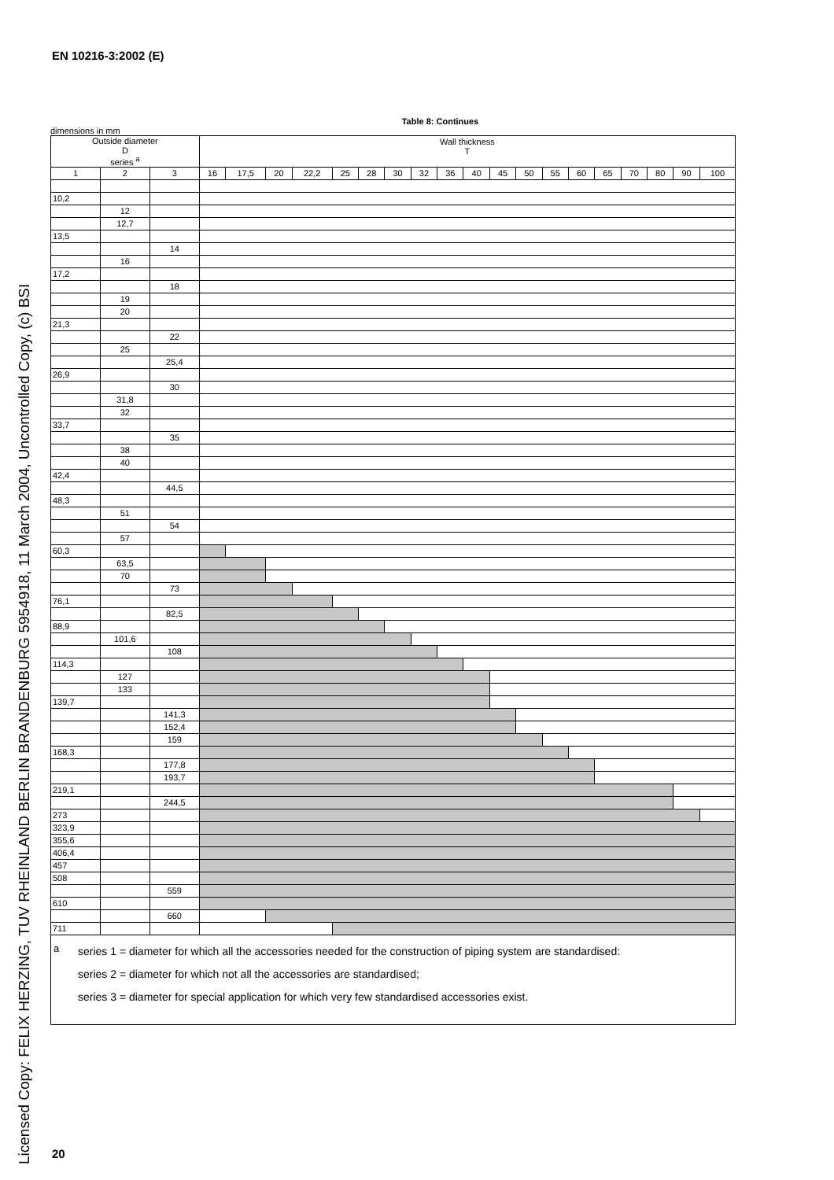EN 10216-3:2002 (E)
Licensed Copy: FELIX HERZING, TUV RHEINLAND BERLIN BRANDENBURG 5954918, 11 March 2004, Uncontrolled Copy, (c) BSI
Table 8: Continues
dimensions in mm
| Outside diameter D series <sup>a</sup> | | | Wall thickness T | | | | | | | | | | | | | | | | | | |
| --- | --- | --- | --- | --- | --- | --- | --- | --- | --- | --- | --- | --- | --- | --- | --- | --- | --- | --- | --- | --- | --- |
| 1 | 2 | 3 | 16 | 17,5 | 20 | 22,2 | 25 | 28 | 30 | 32 | 36 | 40 | 45 | 50 | 55 | 60 | 65 | 70 | 80 | 90 | 100 |
| 10,2 | | | | | | | | | | | | | | | | | | | | | |
| | 12 | | | | | | | | | | | | | | | | | | | | |
| | 12,7 | | | | | | | | | | | | | | | | | | | | |
| 13,5 | | | | | | | | | | | | | | | | | | | | | |
| | | 14 | | | | | | | | | | | | | | | | | | | |
| | 16 | | | | | | | | | | | | | | | | | | | | |
| 17,2 | | | | | | | | | | | | | | | | | | | | | |
| | | 18 | | | | | | | | | | | | | | | | | | | |
| | 19 | | | | | | | | | | | | | | | | | | | | |
| | 20 | | | | | | | | | | | | | | | | | | | | |
| 21,3 | | | | | | | | | | | | | | | | | | | | | |
| | | 22 | | | | | | | | | | | | | | | | | | | |
| | 25 | | | | | | | | | | | | | | | | | | | | |
| | | 25,4 | | | | | | | | | | | | | | | | | | | |
| 26,9 | | | | | | | | | | | | | | | | | | | | | |
| | | 30 | | | | | | | | | | | | | | | | | | | |
| | 31,8 | | | | | | | | | | | | | | | | | | | | |
| | 32 | | | | | | | | | | | | | | | | | | | | |
| 33,7 | | | | | | | | | | | | | | | | | | | | | |
| | | 35 | | | | | | | | | | | | | | | | | | | |
| | 38 | | | | | | | | | | | | | | | | | | | | |
| | 40 | | | | | | | | | | | | | | | | | | | | |
| 42,4 | | | | | | | | | | | | | | | | | | | | | |
| | | 44,5 | | | | | | | | | | | | | | | | | | | |
| 48,3 | | | | | | | | | | | | | | | | | | | | | |
| | 51 | | | | | | | | | | | | | | | | | | | | |
| | | 54 | | | | | | | | | | | | | | | | | | | |
| | 57 | | | | | | | | | | | | | | | | | | | | |
| 60,3 | | | | | | | | | | | | | | | | | | | | | |
| | 63,5 | | | | | | | | | | | | | | | | | | | | |
| | 70 | | | | | | | | | | | | | | | | | | | | |
| | | 73 | | | | | | | | | | | | | | | | | | | |
| 76,1 | | | | | | | | | | | | | | | | | | | | | |
| | | 82,5 | | | | | | | | | | | | | | | | | | | |
| 88,9 | | | | | | | | | | | | | | | | | | | | | |
| | 101,6 | | | | | | | | | | | | | | | | | | | | |
| | | 108 | | | | | | | | | | | | | | | | | | | |
| 114,3 | | | | | | | | | | | | | | | | | | | | | |
| | 127 | | | | | | | | | | | | | | | | | | | | |
| | 133 | | | | | | | | | | | | | | | | | | | | |
| 139,7 | | | | | | | | | | | | | | | | | | | | | |
| | | 141,3 | | | | | | | | | | | | | | | | | | | |
| | | 152,4 | | | | | | | | | | | | | | | | | | | |
| | | 159 | | | | | | | | | | | | | | | | | | | |
| 168,3 | | | | | | | | | | | | | | | | | | | | | |
| | | 177,8 | | | | | | | | | | | | | | | | | | | |
| | | 193,7 | | | | | | | | | | | | | | | | | | | |
| 219,1 | | | | | | | | | | | | | | | | | | | | | |
| | | 244,5 | | | | | | | | | | | | | | | | | | | |
| 273 | | | | | | | | | | | | | | | | | | | | | |
| 323,9 | | | | | | | | | | | | | | | | | | | | | |
| 355,6 | | | | | | | | | | | | | | | | | | | | | |
| 406,4 | | | | | | | | | | | | | | | | | | | | | |
| 457 | | | | | | | | | | | | | | | | | | | | | |
| 508 | | | | | | | | | | | | | | | | | | | | | |
| | | 559 | | | | | | | | | | | | | | | | | | | |
| 610 | | | | | | | | | | | | | | | | | | | | | |
| | | 660 | | | | | | | | | | | | | | | | | | | |
| 711 | | | | | | | | | | | | | | | | | | | | | |
<sup>a</sup> series 1 = diameter for which all the accessories needed for the construction of piping system are standardised:
series 2 = diameter for which not all the accessories are standardised;
series 3 = diameter for special application for which very few standardised accessories exist.
20